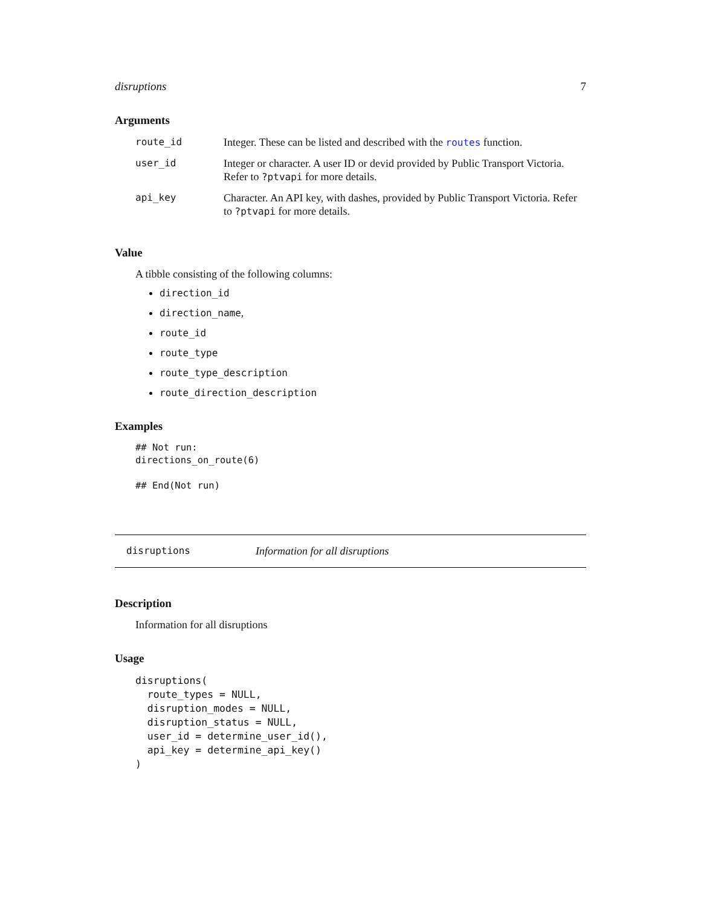disruptions 7
Arguments
| route_id | Integer. These can be listed and described with the routes function. |
| user_id | Integer or character. A user ID or devid provided by Public Transport Victoria. Refer to ?ptvapi for more details. |
| api_key | Character. An API key, with dashes, provided by Public Transport Victoria. Refer to ?ptvapi for more details. |
Value
A tibble consisting of the following columns:
direction_id
direction_name,
route_id
route_type
route_type_description
route_direction_description
Examples
## Not run:
directions_on_route(6)

## End(Not run)
disruptions Information for all disruptions
Description
Information for all disruptions
Usage
disruptions(
  route_types = NULL,
  disruption_modes = NULL,
  disruption_status = NULL,
  user_id = determine_user_id(),
  api_key = determine_api_key()
)